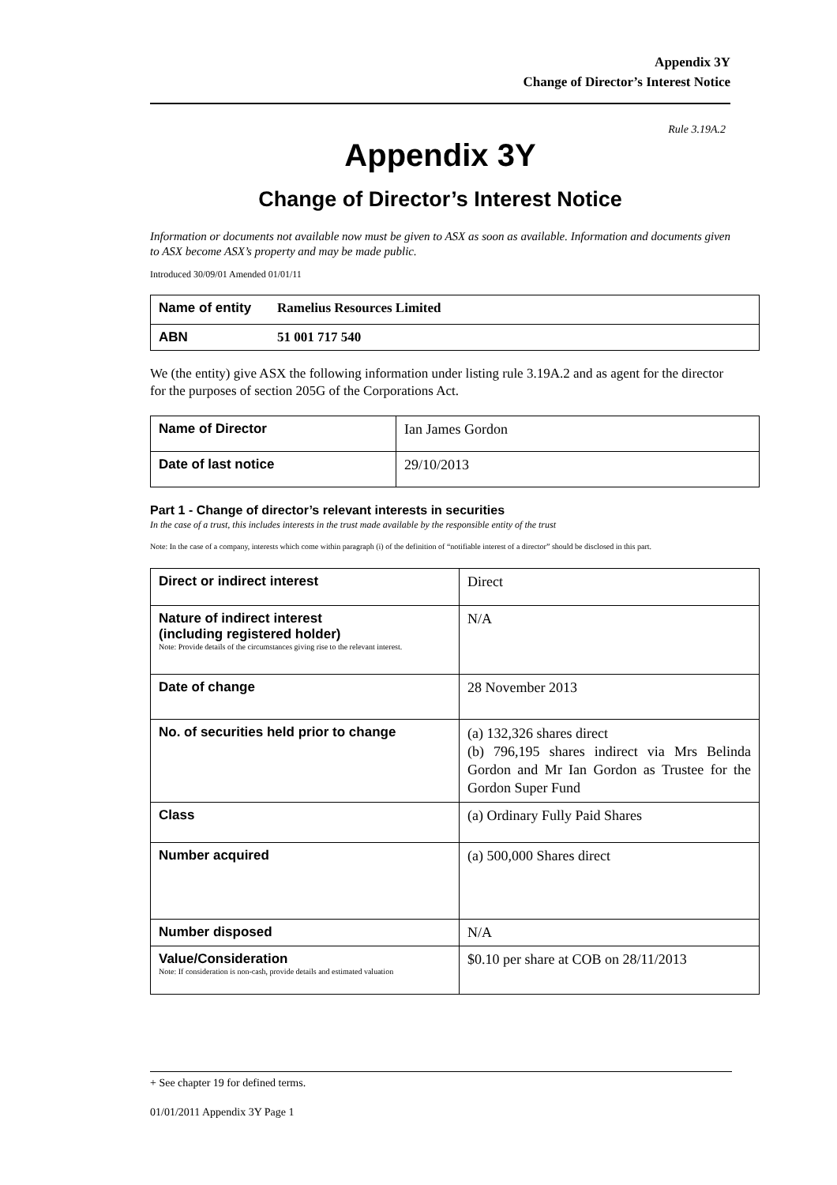Appendix 3Y
Change of Director’s Interest Notice
Rule 3.19A.2
Appendix 3Y
Change of Director’s Interest Notice
Information or documents not available now must be given to ASX as soon as available. Information and documents given to ASX become ASX’s property and may be made public.
Introduced 30/09/01 Amended 01/01/11
| Name of entity | Ramelius Resources Limited |
| ABN | 51 001 717 540 |
We (the entity) give ASX the following information under listing rule 3.19A.2 and as agent for the director for the purposes of section 205G of the Corporations Act.
| Name of Director | Ian James Gordon |
| Date of last notice | 29/10/2013 |
Part 1 - Change of director’s relevant interests in securities
In the case of a trust, this includes interests in the trust made available by the responsible entity of the trust
Note: In the case of a company, interests which come within paragraph (i) of the definition of “notifiable interest of a director” should be disclosed in this part.
| Direct or indirect interest | Direct |
| Nature of indirect interest (including registered holder) Note: Provide details of the circumstances giving rise to the relevant interest. | N/A |
| Date of change | 28 November 2013 |
| No. of securities held prior to change | (a) 132,326 shares direct (b) 796,195 shares indirect via Mrs Belinda Gordon and Mr Ian Gordon as Trustee for the Gordon Super Fund |
| Class | (a) Ordinary Fully Paid Shares |
| Number acquired | (a) 500,000 Shares direct |
| Number disposed | N/A |
| Value/Consideration Note: If consideration is non-cash, provide details and estimated valuation | $0.10 per share at COB on 28/11/2013 |
+ See chapter 19 for defined terms.
01/01/2011 Appendix 3Y Page 1